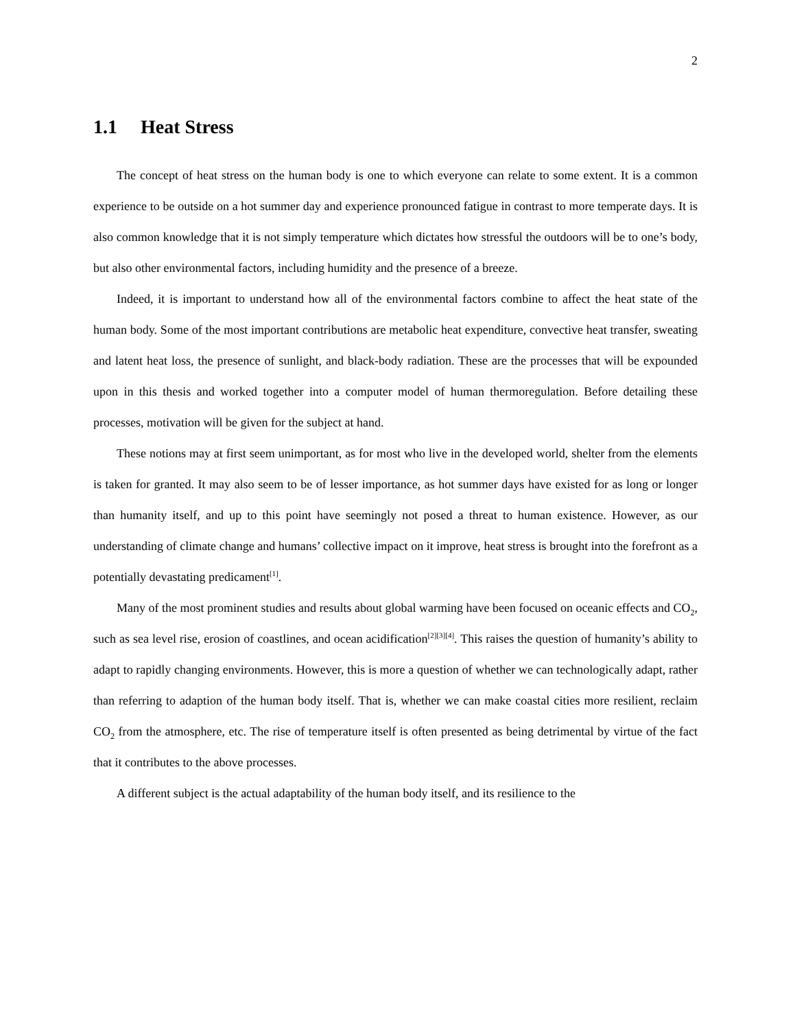2
1.1 Heat Stress
The concept of heat stress on the human body is one to which everyone can relate to some extent. It is a common experience to be outside on a hot summer day and experience pronounced fatigue in contrast to more temperate days. It is also common knowledge that it is not simply temperature which dictates how stressful the outdoors will be to one’s body, but also other environmental factors, including humidity and the presence of a breeze.
Indeed, it is important to understand how all of the environmental factors combine to affect the heat state of the human body. Some of the most important contributions are metabolic heat expenditure, convective heat transfer, sweating and latent heat loss, the presence of sunlight, and black-body radiation. These are the processes that will be expounded upon in this thesis and worked together into a computer model of human thermoregulation. Before detailing these processes, motivation will be given for the subject at hand.
These notions may at first seem unimportant, as for most who live in the developed world, shelter from the elements is taken for granted. It may also seem to be of lesser importance, as hot summer days have existed for as long or longer than humanity itself, and up to this point have seemingly not posed a threat to human existence. However, as our understanding of climate change and humans’ collective impact on it improve, heat stress is brought into the forefront as a potentially devastating predicament<sup>[1]</sup>.
Many of the most prominent studies and results about global warming have been focused on oceanic effects and CO<sub>2</sub>, such as sea level rise, erosion of coastlines, and ocean acidification<sup>[2][3][4]</sup>. This raises the question of humanity’s ability to adapt to rapidly changing environments. However, this is more a question of whether we can technologically adapt, rather than referring to adaption of the human body itself. That is, whether we can make coastal cities more resilient, reclaim CO<sub>2</sub> from the atmosphere, etc. The rise of temperature itself is often presented as being detrimental by virtue of the fact that it contributes to the above processes.
A different subject is the actual adaptability of the human body itself, and its resilience to the